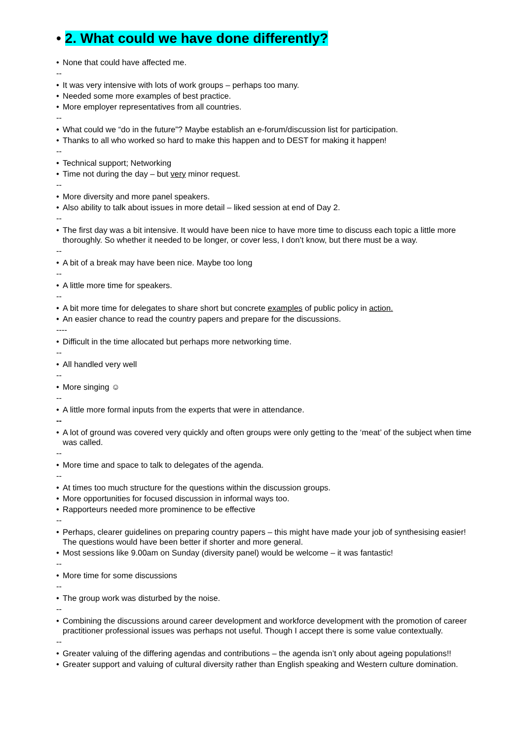• 2. What could we have done differently?
• None that could have affected me.
--
• It was very intensive with lots of work groups – perhaps too many.
• Needed some more examples of best practice.
• More employer representatives from all countries.
--
• What could we “do in the future”? Maybe establish an e-forum/discussion list for participation.
• Thanks to all who worked so hard to make this happen and to DEST for making it happen!
--
• Technical support; Networking
• Time not during the day – but very minor request.
--
• More diversity and more panel speakers.
• Also ability to talk about issues in more detail – liked session at end of Day 2.
--
• The first day was a bit intensive. It would have been nice to have more time to discuss each topic a little more thoroughly. So whether it needed to be longer, or cover less, I don’t know, but there must be a way.
--
• A bit of a break may have been nice. Maybe too long
--
• A little more time for speakers.
--
• A bit more time for delegates to share short but concrete examples of public policy in action.
• An easier chance to read the country papers and prepare for the discussions.
----
• Difficult in the time allocated but perhaps more networking time.
--
• All handled very well
--
• More singing ☺
--
• A little more formal inputs from the experts that were in attendance.
--
• A lot of ground was covered very quickly and often groups were only getting to the ‘meat’ of the subject when time was called.
--
• More time and space to talk to delegates of the agenda.
--
• At times too much structure for the questions within the discussion groups.
• More opportunities for focused discussion in informal ways too.
• Rapporteurs needed more prominence to be effective
--
• Perhaps, clearer guidelines on preparing country papers – this might have made your job of synthesising easier! The questions would have been better if shorter and more general.
• Most sessions like 9.00am on Sunday (diversity panel) would be welcome – it was fantastic!
--
• More time for some discussions
--
• The group work was disturbed by the noise.
--
• Combining the discussions around career development and workforce development with the promotion of career practitioner professional issues was perhaps not useful. Though I accept there is some value contextually.
--
• Greater valuing of the differing agendas and contributions – the agenda isn’t only about ageing populations!!
• Greater support and valuing of cultural diversity rather than English speaking and Western culture domination.